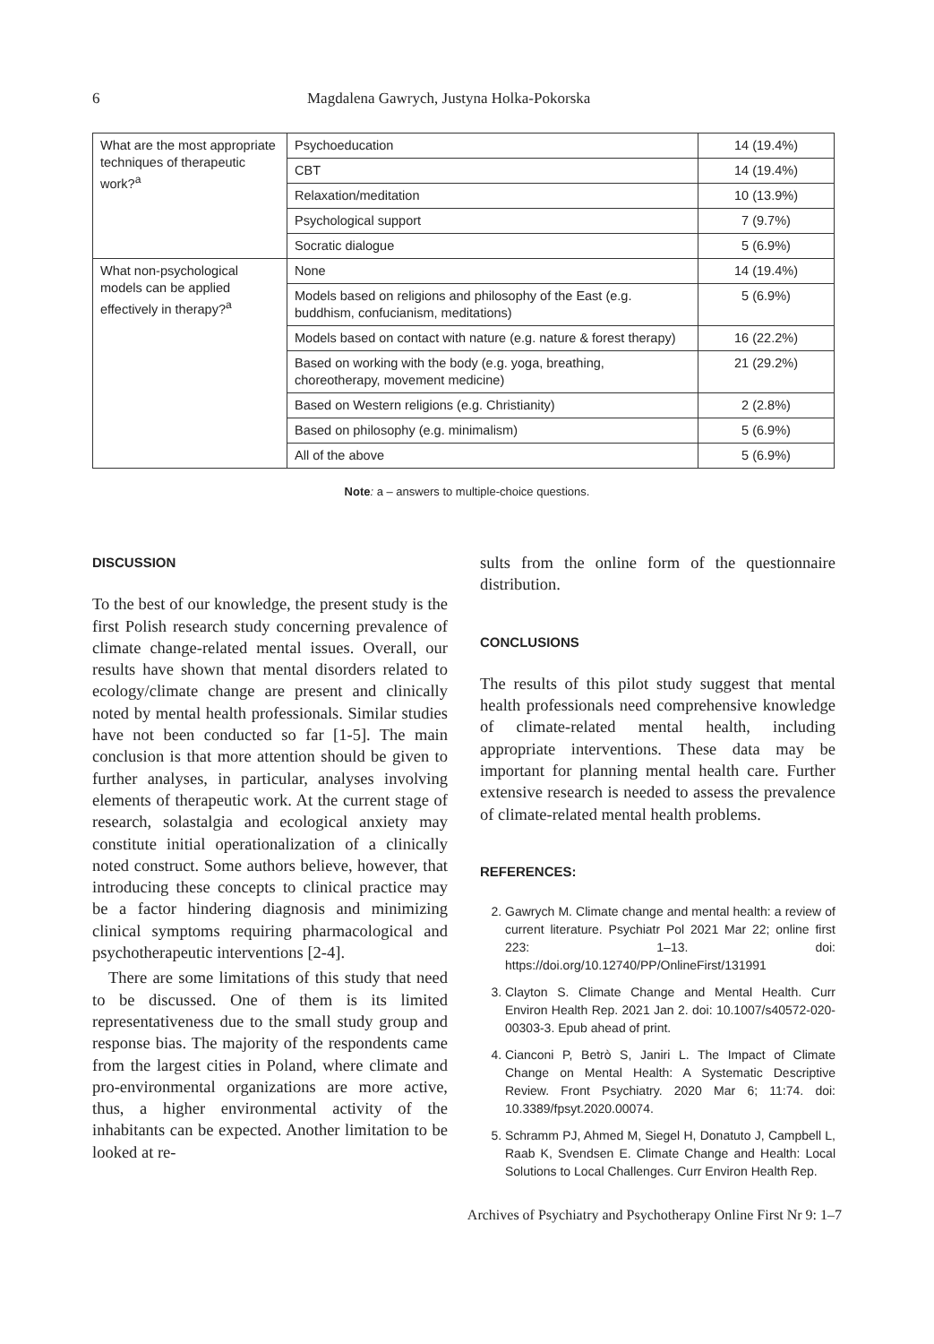6 Magdalena Gawrych, Justyna Holka-Pokorska
| What are the most appropriate techniques of therapeutic work?<sup>a</sup> | Psychoeducation | 14 (19.4%) |
| | CBT | 14 (19.4%) |
| | Relaxation/meditation | 10 (13.9%) |
| | Psychological support | 7 (9.7%) |
| | Socratic dialogue | 5 (6.9%) |
| What non-psychological models can be applied effectively in therapy?<sup>a</sup> | None | 14 (19.4%) |
| | Models based on religions and philosophy of the East (e.g. buddhism, confucianism, meditations) | 5 (6.9%) |
| | Models based on contact with nature (e.g. nature & forest therapy) | 16 (22.2%) |
| | Based on working with the body (e.g. yoga, breathing, choreotherapy, movement medicine) | 21 (29.2%) |
| | Based on Western religions (e.g. Christianity) | 2 (2.8%) |
| | Based on philosophy (e.g. minimalism) | 5 (6.9%) |
| | All of the above | 5 (6.9%) |
Note: a – answers to multiple-choice questions.
DISCUSSION
To the best of our knowledge, the present study is the first Polish research study concerning prevalence of climate change-related mental issues. Overall, our results have shown that mental disorders related to ecology/climate change are present and clinically noted by mental health professionals. Similar studies have not been conducted so far [1-5]. The main conclusion is that more attention should be given to further analyses, in particular, analyses involving elements of therapeutic work. At the current stage of research, solastalgia and ecological anxiety may constitute initial operationalization of a clinically noted construct. Some authors believe, however, that introducing these concepts to clinical practice may be a factor hindering diagnosis and minimizing clinical symptoms requiring pharmacological and psychotherapeutic interventions [2-4].
There are some limitations of this study that need to be discussed. One of them is its limited representativeness due to the small study group and response bias. The majority of the respondents came from the largest cities in Poland, where climate and pro-environmental organizations are more active, thus, a higher environmental activity of the inhabitants can be expected. Another limitation to be looked at re-
sults from the online form of the questionnaire distribution.
CONCLUSIONS
The results of this pilot study suggest that mental health professionals need comprehensive knowledge of climate-related mental health, including appropriate interventions. These data may be important for planning mental health care. Further extensive research is needed to assess the prevalence of climate-related mental health problems.
REFERENCES:
2. Gawrych M. Climate change and mental health: a review of current literature. Psychiatr Pol 2021 Mar 22; online first 223: 1–13. doi: https://doi.org/10.12740/PP/OnlineFirst/131991
3. Clayton S. Climate Change and Mental Health. Curr Environ Health Rep. 2021 Jan 2. doi: 10.1007/s40572-020-00303-3. Epub ahead of print.
4. Cianconi P, Betrò S, Janiri L. The Impact of Climate Change on Mental Health: A Systematic Descriptive Review. Front Psychiatry. 2020 Mar 6; 11:74. doi: 10.3389/fpsyt.2020.00074.
5. Schramm PJ, Ahmed M, Siegel H, Donatuto J, Campbell L, Raab K, Svendsen E. Climate Change and Health: Local Solutions to Local Challenges. Curr Environ Health Rep.
Archives of Psychiatry and Psychotherapy Online First Nr 9: 1–7